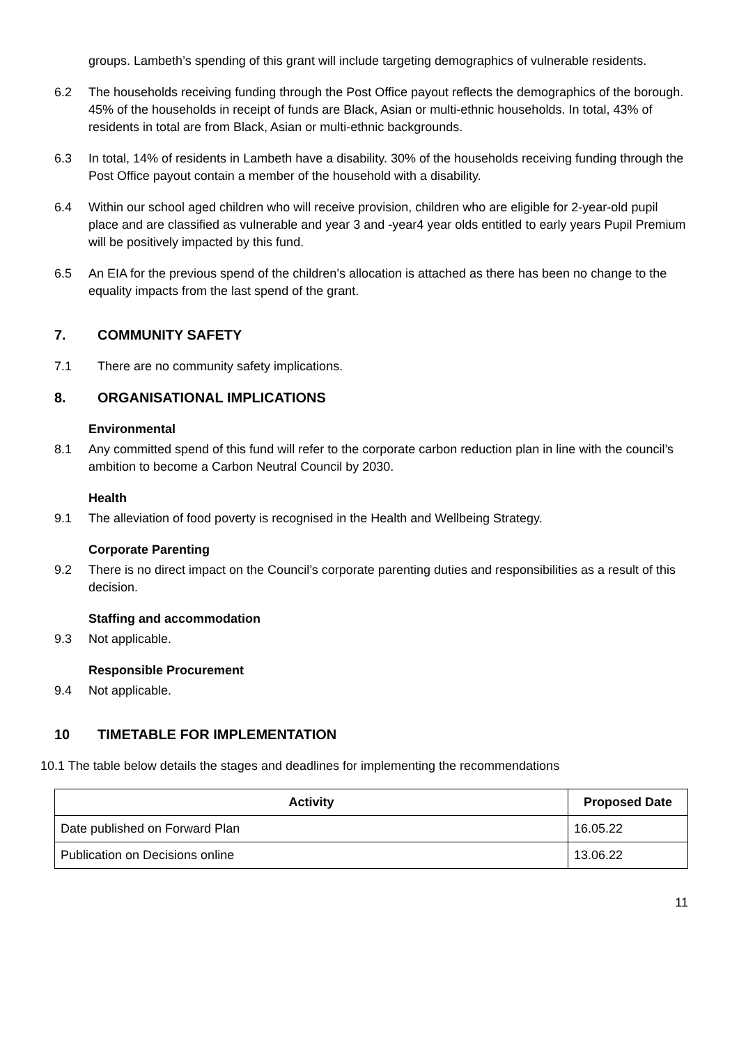groups. Lambeth’s spending of this grant will include targeting demographics of vulnerable residents.
6.2 The households receiving funding through the Post Office payout reflects the demographics of the borough. 45% of the households in receipt of funds are Black, Asian or multi-ethnic households. In total, 43% of residents in total are from Black, Asian or multi-ethnic backgrounds.
6.3 In total, 14% of residents in Lambeth have a disability. 30% of the households receiving funding through the Post Office payout contain a member of the household with a disability.
6.4 Within our school aged children who will receive provision, children who are eligible for 2-year-old pupil place and are classified as vulnerable and year 3 and -year4 year olds entitled to early years Pupil Premium will be positively impacted by this fund.
6.5 An EIA for the previous spend of the children’s allocation is attached as there has been no change to the equality impacts from the last spend of the grant.
7. COMMUNITY SAFETY
7.1 There are no community safety implications.
8. ORGANISATIONAL IMPLICATIONS
Environmental
8.1 Any committed spend of this fund will refer to the corporate carbon reduction plan in line with the council’s ambition to become a Carbon Neutral Council by 2030.
Health
9.1 The alleviation of food poverty is recognised in the Health and Wellbeing Strategy.
Corporate Parenting
9.2 There is no direct impact on the Council’s corporate parenting duties and responsibilities as a result of this decision.
Staffing and accommodation
9.3 Not applicable.
Responsible Procurement
9.4 Not applicable.
10 TIMETABLE FOR IMPLEMENTATION
10.1 The table below details the stages and deadlines for implementing the recommendations
| Activity | Proposed Date |
| --- | --- |
| Date published on Forward Plan | 16.05.22 |
| Publication on Decisions online | 13.06.22 |
11